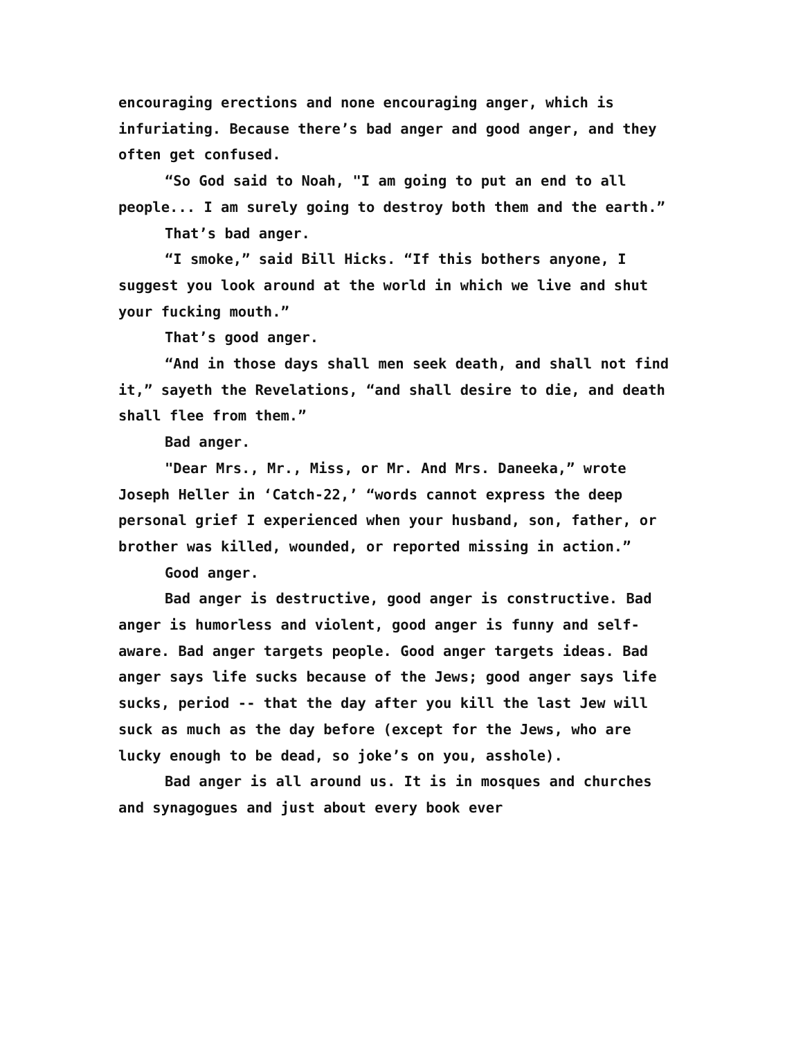encouraging erections and none encouraging anger, which is infuriating. Because there’s bad anger and good anger, and they often get confused.
“So God said to Noah, "I am going to put an end to all people... I am surely going to destroy both them and the earth.”
That’s bad anger.
“I smoke,” said Bill Hicks. “If this bothers anyone, I suggest you look around at the world in which we live and shut your fucking mouth.”
That’s good anger.
“And in those days shall men seek death, and shall not find it,” sayeth the Revelations, “and shall desire to die, and death shall flee from them.”
Bad anger.
"Dear Mrs., Mr., Miss, or Mr. And Mrs. Daneeka,” wrote Joseph Heller in ‘Catch-22,’ “words cannot express the deep personal grief I experienced when your husband, son, father, or brother was killed, wounded, or reported missing in action.”
Good anger.
Bad anger is destructive, good anger is constructive. Bad anger is humorless and violent, good anger is funny and self-aware. Bad anger targets people. Good anger targets ideas. Bad anger says life sucks because of the Jews; good anger says life sucks, period -- that the day after you kill the last Jew will suck as much as the day before (except for the Jews, who are lucky enough to be dead, so joke’s on you, asshole).
Bad anger is all around us. It is in mosques and churches and synagogues and just about every book ever